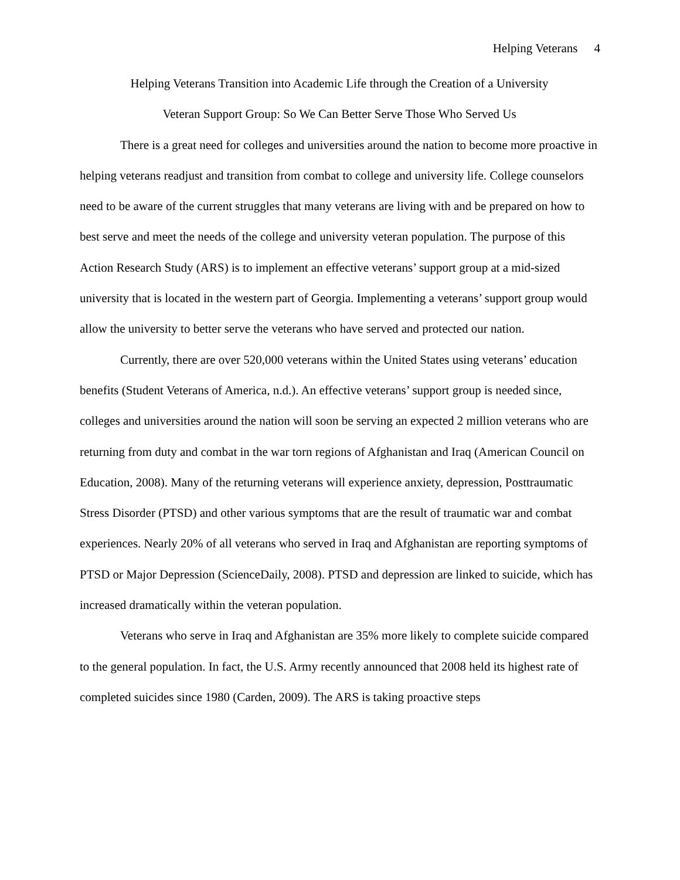Helping Veterans 4
Helping Veterans Transition into Academic Life through the Creation of a University
Veteran Support Group: So We Can Better Serve Those Who Served Us
There is a great need for colleges and universities around the nation to become more proactive in helping veterans readjust and transition from combat to college and university life. College counselors need to be aware of the current struggles that many veterans are living with and be prepared on how to best serve and meet the needs of the college and university veteran population. The purpose of this Action Research Study (ARS) is to implement an effective veterans’ support group at a mid-sized university that is located in the western part of Georgia. Implementing a veterans’ support group would allow the university to better serve the veterans who have served and protected our nation.
Currently, there are over 520,000 veterans within the United States using veterans’ education benefits (Student Veterans of America, n.d.). An effective veterans’ support group is needed since, colleges and universities around the nation will soon be serving an expected 2 million veterans who are returning from duty and combat in the war torn regions of Afghanistan and Iraq (American Council on Education, 2008). Many of the returning veterans will experience anxiety, depression, Posttraumatic Stress Disorder (PTSD) and other various symptoms that are the result of traumatic war and combat experiences. Nearly 20% of all veterans who served in Iraq and Afghanistan are reporting symptoms of PTSD or Major Depression (ScienceDaily, 2008). PTSD and depression are linked to suicide, which has increased dramatically within the veteran population.
Veterans who serve in Iraq and Afghanistan are 35% more likely to complete suicide compared to the general population. In fact, the U.S. Army recently announced that 2008 held its highest rate of completed suicides since 1980 (Carden, 2009). The ARS is taking proactive steps